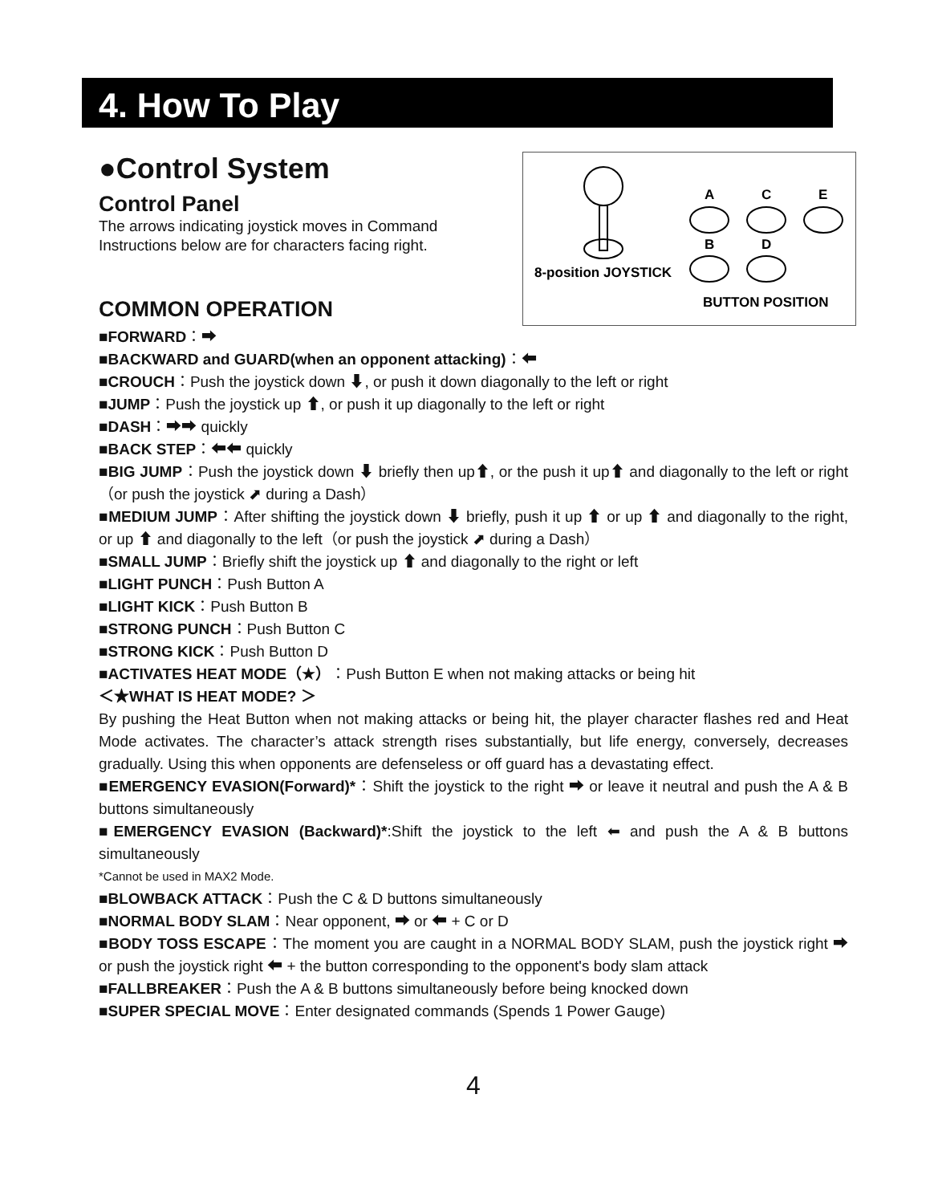4. How To Play
●Control System
Control Panel
The arrows indicating joystick moves in Command
Instructions below are for characters facing right.
COMMON OPERATION
A
C
E
B
D
8-position JOYSTICK
BUTTON POSITION
■FORWARD：➡
■BACKWARD and GUARD(when an opponent attacking)：⬅
■CROUCH：Push the joystick down ⬇, or push it down diagonally to the left or right
■JUMP：Push the joystick up ⬆, or push it up diagonally to the left or right
■DASH：➡➡ quickly
■BACK STEP：⬅⬅ quickly
■BIG JUMP：Push the joystick down ⬇ briefly then up⬆, or the push it up⬆ and diagonally to the left or right（or push the joystick ⬈ during a Dash）
■MEDIUM JUMP：After shifting the joystick down ⬇ briefly, push it up ⬆ or up ⬆ and diagonally to the right, or up ⬆ and diagonally to the left（or push the joystick ⬈ during a Dash）
■SMALL JUMP：Briefly shift the joystick up ⬆ and diagonally to the right or left
■LIGHT PUNCH：Push Button A
■LIGHT KICK：Push Button B
■STRONG PUNCH：Push Button C
■STRONG KICK：Push Button D
■ACTIVATES HEAT MODE（★）：Push Button E when not making attacks or being hit
＜★WHAT IS HEAT MODE? ＞
By pushing the Heat Button when not making attacks or being hit, the player character flashes red and Heat Mode activates. The character’s attack strength rises substantially, but life energy, conversely, decreases gradually. Using this when opponents are defenseless or off guard has a devastating effect.
■EMERGENCY EVASION(Forward)*：Shift the joystick to the right ➡ or leave it neutral and push the A & B buttons simultaneously
■EMERGENCY EVASION (Backward)*:Shift the joystick to the left ⬅ and push the A & B buttons simultaneously
*Cannot be used in MAX2 Mode.
■BLOWBACK ATTACK：Push the C & D buttons simultaneously
■NORMAL BODY SLAM：Near opponent, ➡ or ⬅ + C or D
■BODY TOSS ESCAPE：The moment you are caught in a NORMAL BODY SLAM, push the joystick right ➡ or push the joystick right ⬅ + the button corresponding to the opponent's body slam attack
■FALLBREAKER：Push the A & B buttons simultaneously before being knocked down
■SUPER SPECIAL MOVE：Enter designated commands (Spends 1 Power Gauge)
4